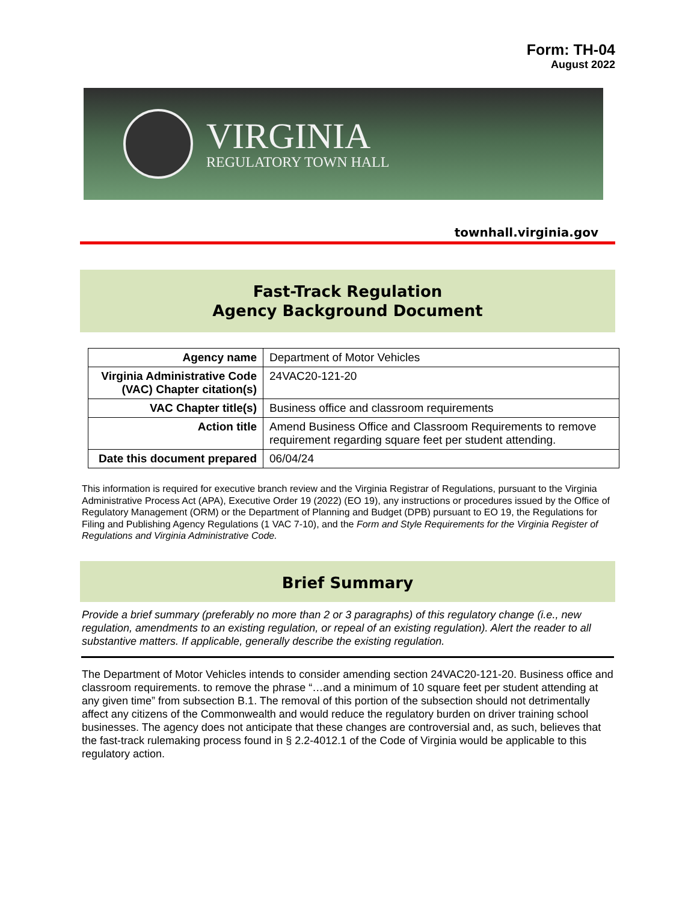Form: TH-04
August 2022
VIRGINIA
REGULATORY TOWN HALL
townhall.virginia.gov
Fast-Track Regulation
Agency Background Document
| Agency name | Department of Motor Vehicles |
| Virginia Administrative Code (VAC) Chapter citation(s) | 24VAC20-121-20 |
| VAC Chapter title(s) | Business office and classroom requirements |
| Action title | Amend Business Office and Classroom Requirements to remove requirement regarding square feet per student attending. |
| Date this document prepared | 06/04/24 |
This information is required for executive branch review and the Virginia Registrar of Regulations, pursuant to the Virginia Administrative Process Act (APA), Executive Order 19 (2022) (EO 19), any instructions or procedures issued by the Office of Regulatory Management (ORM) or the Department of Planning and Budget (DPB) pursuant to EO 19, the Regulations for Filing and Publishing Agency Regulations (1 VAC 7-10), and the Form and Style Requirements for the Virginia Register of Regulations and Virginia Administrative Code.
Brief Summary
Provide a brief summary (preferably no more than 2 or 3 paragraphs) of this regulatory change (i.e., new regulation, amendments to an existing regulation, or repeal of an existing regulation). Alert the reader to all substantive matters. If applicable, generally describe the existing regulation.
The Department of Motor Vehicles intends to consider amending section 24VAC20-121-20. Business office and classroom requirements. to remove the phrase “…and a minimum of 10 square feet per student attending at any given time” from subsection B.1. The removal of this portion of the subsection should not detrimentally affect any citizens of the Commonwealth and would reduce the regulatory burden on driver training school businesses. The agency does not anticipate that these changes are controversial and, as such, believes that the fast-track rulemaking process found in § 2.2-4012.1 of the Code of Virginia would be applicable to this regulatory action.